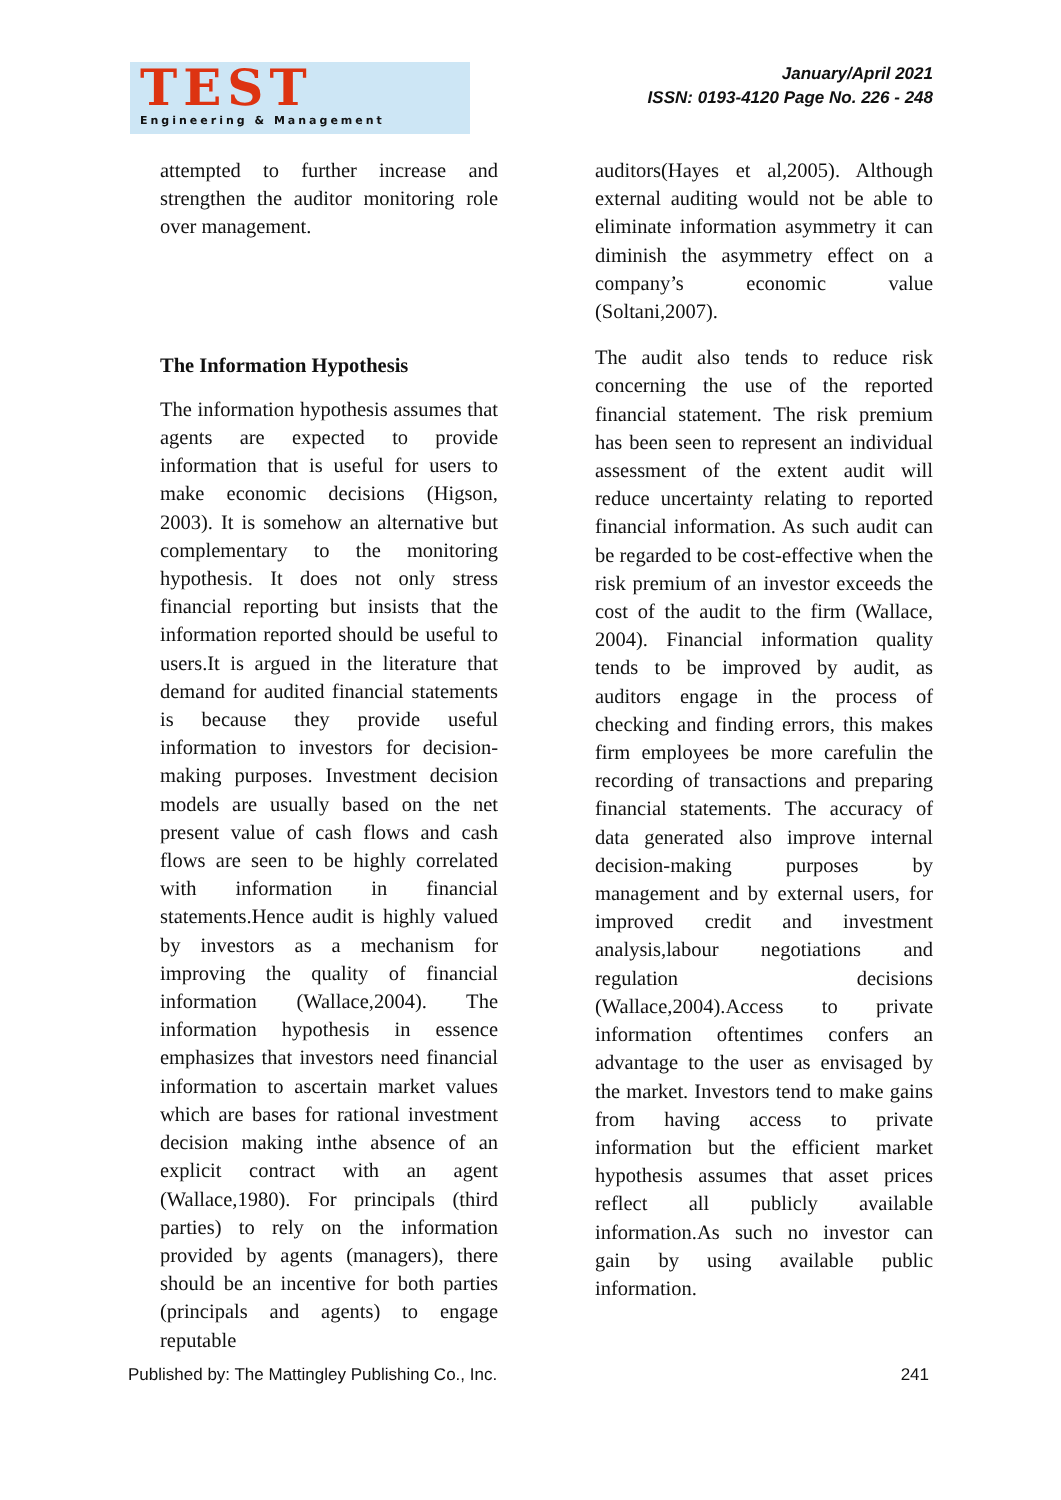TEST
Engineering & Management
January/April 2021
ISSN: 0193-4120 Page No. 226 - 248
attempted to further increase and strengthen the auditor monitoring role over management.
The Information Hypothesis
The information hypothesis assumes that agents are expected to provide information that is useful for users to make economic decisions (Higson, 2003). It is somehow an alternative but complementary to the monitoring hypothesis. It does not only stress financial reporting but insists that the information reported should be useful to users.It is argued in the literature that demand for audited financial statements is because they provide useful information to investors for decision-making purposes. Investment decision models are usually based on the net present value of cash flows and cash flows are seen to be highly correlated with information in financial statements.Hence audit is highly valued by investors as a mechanism for improving the quality of financial information (Wallace,2004). The information hypothesis in essence emphasizes that investors need financial information to ascertain market values which are bases for rational investment decision making inthe absence of an explicit contract with an agent (Wallace,1980). For principals (third parties) to rely on the information provided by agents (managers), there should be an incentive for both parties (principals and agents) to engage reputable
auditors(Hayes et al,2005). Although external auditing would not be able to eliminate information asymmetry it can diminish the asymmetry effect on a company’s economic value (Soltani,2007).
The audit also tends to reduce risk concerning the use of the reported financial statement. The risk premium has been seen to represent an individual assessment of the extent audit will reduce uncertainty relating to reported financial information. As such audit can be regarded to be cost-effective when the risk premium of an investor exceeds the cost of the audit to the firm (Wallace, 2004). Financial information quality tends to be improved by audit, as auditors engage in the process of checking and finding errors, this makes firm employees be more carefulin the recording of transactions and preparing financial statements. The accuracy of data generated also improve internal decision-making purposes by management and by external users, for improved credit and investment analysis,labour negotiations and regulation decisions (Wallace,2004).Access to private information oftentimes confers an advantage to the user as envisaged by the market. Investors tend to make gains from having access to private information but the efficient market hypothesis assumes that asset prices reflect all publicly available information.As such no investor can gain by using available public information.
Published by: The Mattingley Publishing Co., Inc. 241